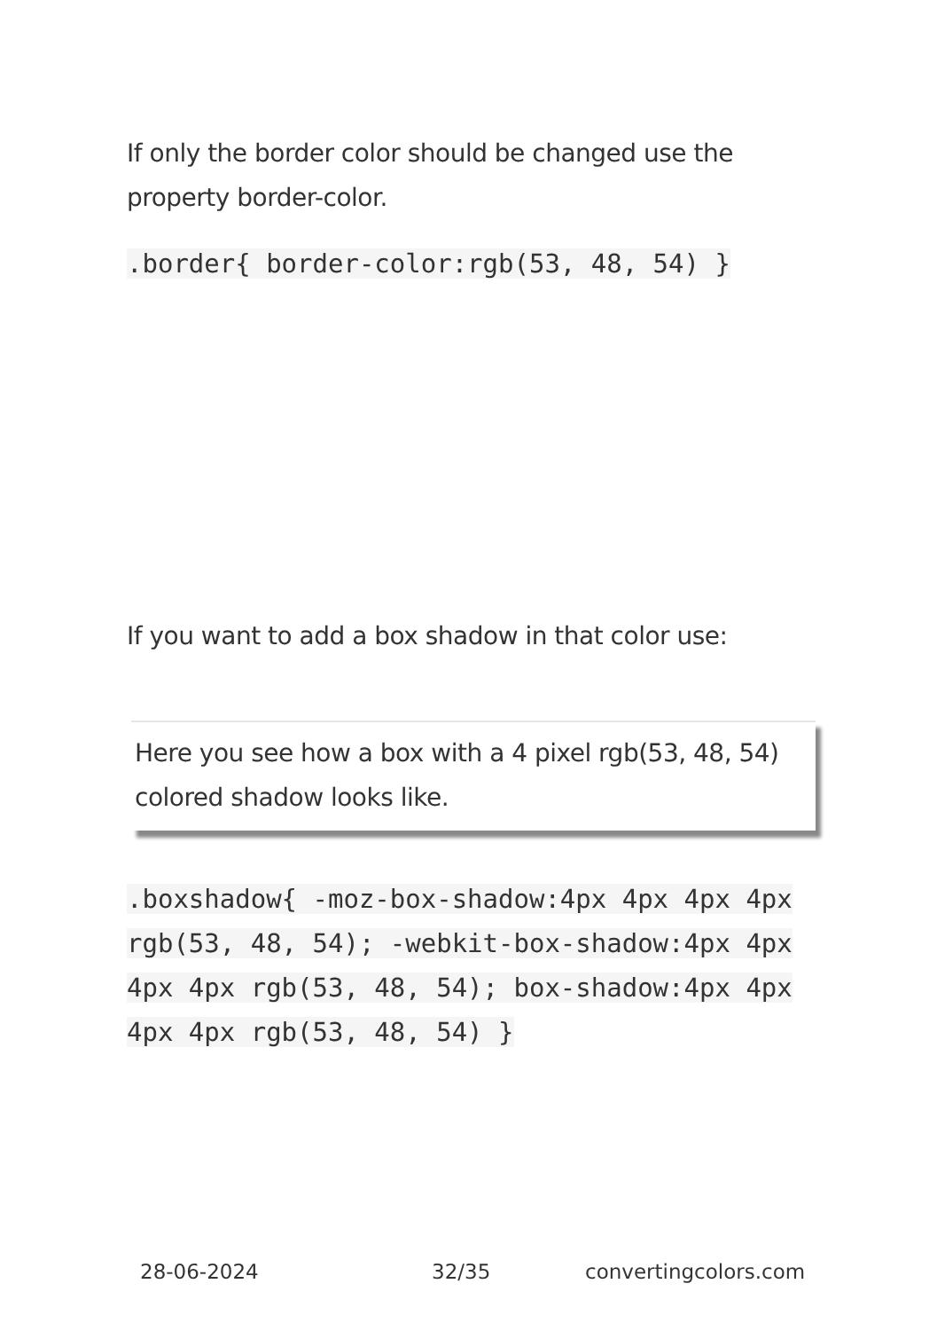If only the border color should be changed use the property border-color.
.border{ border-color:rgb(53, 48, 54) }
If you want to add a box shadow in that color use:
Here you see how a box with a 4 pixel rgb(53, 48, 54) colored shadow looks like.
.boxshadow{ -moz-box-shadow:4px 4px 4px 4px rgb(53, 48, 54); -webkit-box-shadow:4px 4px 4px 4px rgb(53, 48, 54); box-shadow:4px 4px 4px 4px rgb(53, 48, 54) }
28-06-2024 32/35 convertingcolors.com